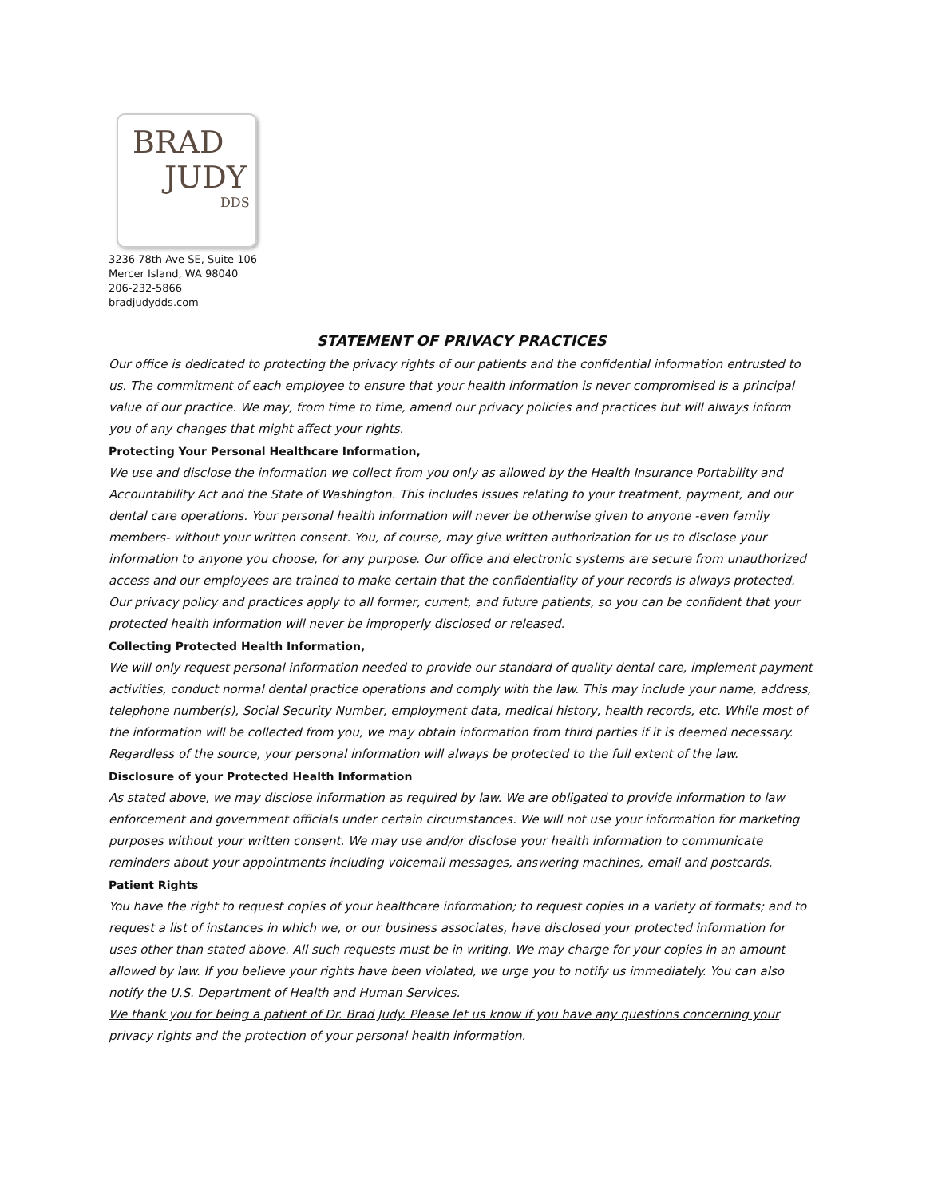BRAD
JUDY
DDS
3236 78th Ave SE, Suite 106
Mercer Island, WA 98040
206-232-5866
bradjudydds.com
STATEMENT OF PRIVACY PRACTICES
Our office is dedicated to protecting the privacy rights of our patients and the confidential information entrusted to us. The commitment of each employee to ensure that your health information is never compromised is a principal value of our practice. We may, from time to time, amend our privacy policies and practices but will always inform you of any changes that might affect your rights.
Protecting Your Personal Healthcare Information,
We use and disclose the information we collect from you only as allowed by the Health Insurance Portability and Accountability Act and the State of Washington. This includes issues relating to your treatment, payment, and our dental care operations. Your personal health information will never be otherwise given to anyone -even family members- without your written consent. You, of course, may give written authorization for us to disclose your information to anyone you choose, for any purpose. Our office and electronic systems are secure from unauthorized access and our employees are trained to make certain that the confidentiality of your records is always protected. Our privacy policy and practices apply to all former, current, and future patients, so you can be confident that your protected health information will never be improperly disclosed or released.
Collecting Protected Health Information,
We will only request personal information needed to provide our standard of quality dental care, implement payment activities, conduct normal dental practice operations and comply with the law. This may include your name, address, telephone number(s), Social Security Number, employment data, medical history, health records, etc. While most of the information will be collected from you, we may obtain information from third parties if it is deemed necessary. Regardless of the source, your personal information will always be protected to the full extent of the law.
Disclosure of your Protected Health Information
As stated above, we may disclose information as required by law. We are obligated to provide information to law enforcement and government officials under certain circumstances. We will not use your information for marketing purposes without your written consent. We may use and/or disclose your health information to communicate reminders about your appointments including voicemail messages, answering machines, email and postcards.
Patient Rights
You have the right to request copies of your healthcare information; to request copies in a variety of formats; and to request a list of instances in which we, or our business associates, have disclosed your protected information for uses other than stated above. All such requests must be in writing. We may charge for your copies in an amount allowed by law. If you believe your rights have been violated, we urge you to notify us immediately. You can also notify the U.S. Department of Health and Human Services.
We thank you for being a patient of Dr. Brad Judy. Please let us know if you have any questions concerning your privacy rights and the protection of your personal health information.